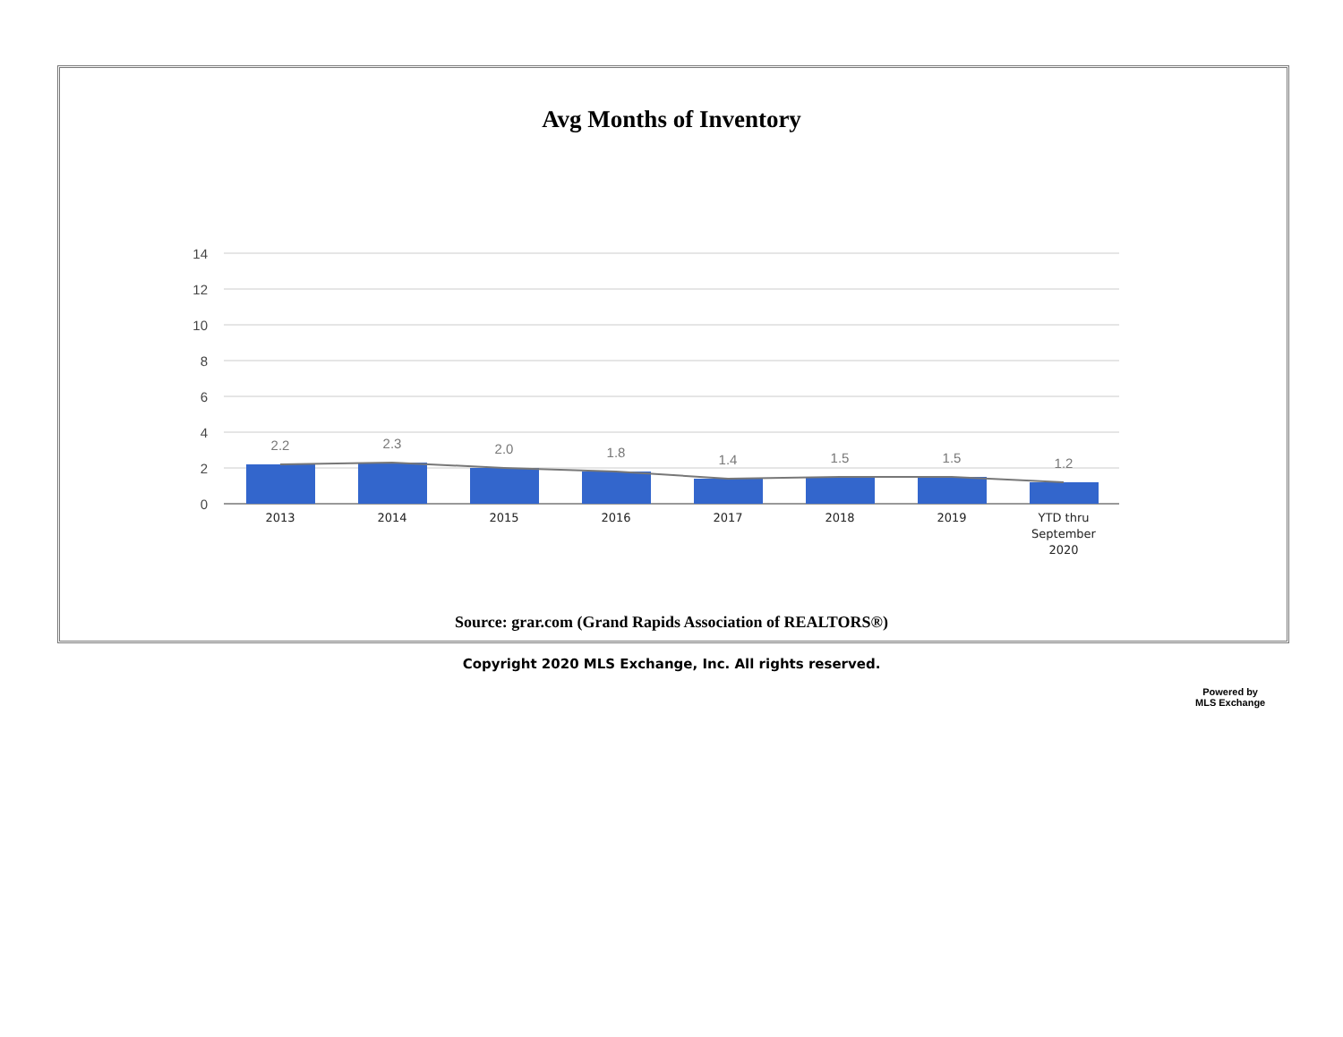Avg Months of Inventory
14
12
10
8
6
4
2
0
2.2
2.3
2.0
1.8
1.4
1.5
1.5
1.2
2013
2014
2015
2016
2017
2018
2019
YTD thru
September
2020
Source: grar.com (Grand Rapids Association of REALTORS®)
Copyright 2020 MLS Exchange, Inc. All rights reserved.
Powered by
MLS Exchange